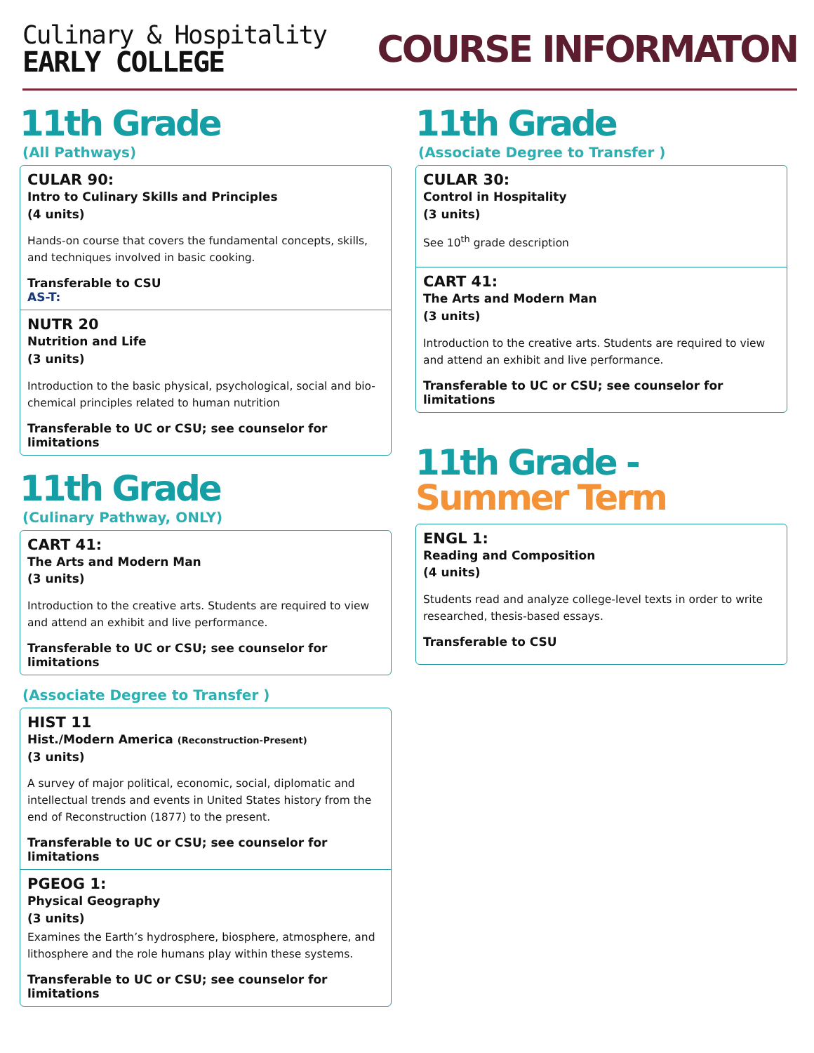Culinary & Hospitality
EARLY COLLEGE
COURSE INFORMATON
11th Grade
(All Pathways)
CULAR 90:
Intro to Culinary Skills and Principles
(4 units)
Hands-on course that covers the fundamental concepts, skills, and techniques involved in basic cooking.
Transferable to CSU
AS-T:
NUTR 20
Nutrition and Life
(3 units)
Introduction to the basic physical, psychological, social and bio-chemical principles related to human nutrition
Transferable to UC or CSU; see counselor for limitations
11th Grade
(Culinary Pathway, ONLY)
CART 41:
The Arts and Modern Man
(3 units)
Introduction to the creative arts. Students are required to view and attend an exhibit and live performance.
Transferable to UC or CSU; see counselor for limitations
(Associate Degree to Transfer )
HIST 11
Hist./Modern America (Reconstruction-Present)
(3 units)
A survey of major political, economic, social, diplomatic and intellectual trends and events in United States history from the end of Reconstruction (1877) to the present.
Transferable to UC or CSU; see counselor for limitations
PGEOG 1:
Physical Geography
(3 units)
Examines the Earth’s hydrosphere, biosphere, atmosphere, and lithosphere and the role humans play within these systems.
Transferable to UC or CSU; see counselor for limitations
11th Grade
(Associate Degree to Transfer )
CULAR 30:
Control in Hospitality
(3 units)
See 10<sup>th</sup> grade description
CART 41:
The Arts and Modern Man
(3 units)
Introduction to the creative arts. Students are required to view and attend an exhibit and live performance.
Transferable to UC or CSU; see counselor for limitations
11th Grade - Summer Term
ENGL 1:
Reading and Composition
(4 units)
Students read and analyze college-level texts in order to write researched, thesis-based essays.
Transferable to CSU